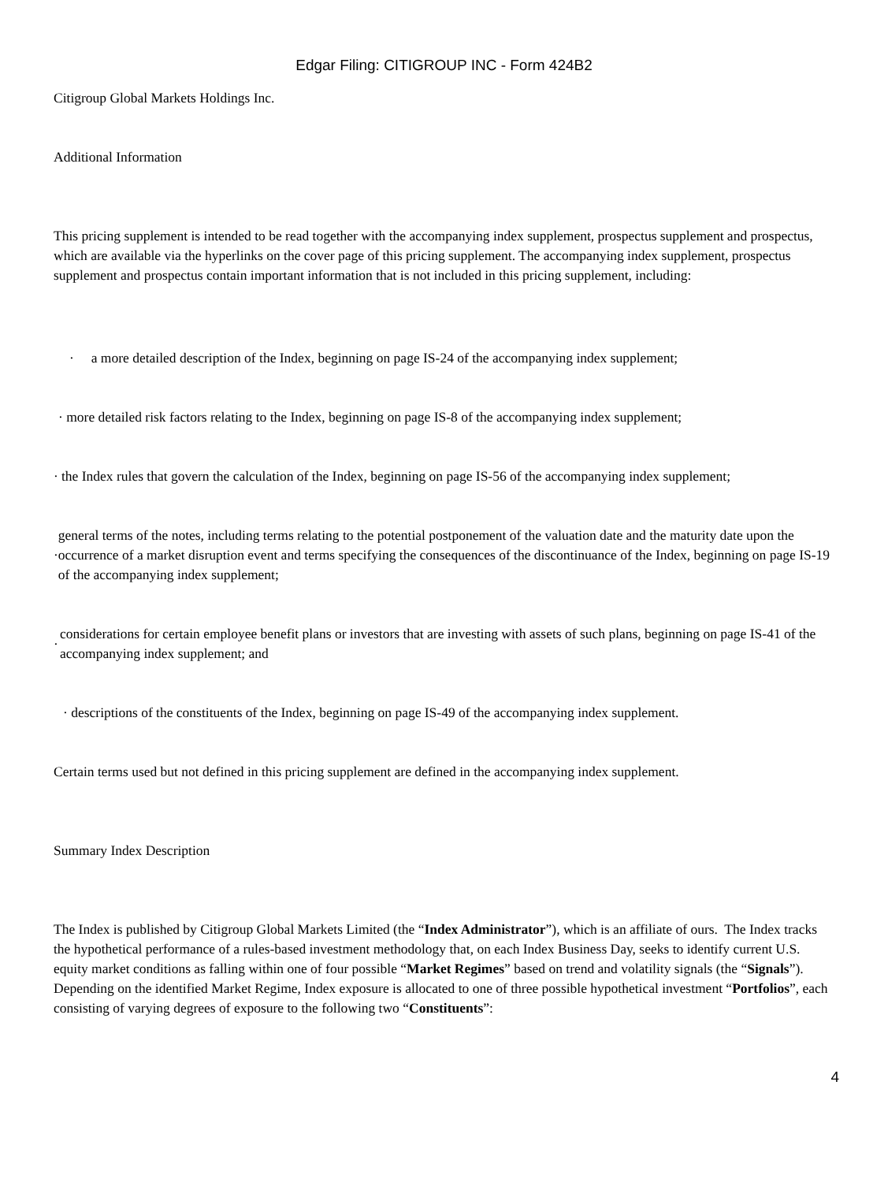Edgar Filing: CITIGROUP INC - Form 424B2
Citigroup Global Markets Holdings Inc.
Additional Information
This pricing supplement is intended to be read together with the accompanying index supplement, prospectus supplement and prospectus, which are available via the hyperlinks on the cover page of this pricing supplement. The accompanying index supplement, prospectus supplement and prospectus contain important information that is not included in this pricing supplement, including:
· a more detailed description of the Index, beginning on page IS-24 of the accompanying index supplement;
· more detailed risk factors relating to the Index, beginning on page IS-8 of the accompanying index supplement;
· the Index rules that govern the calculation of the Index, beginning on page IS-56 of the accompanying index supplement;
· general terms of the notes, including terms relating to the potential postponement of the valuation date and the maturity date upon the occurrence of a market disruption event and terms specifying the consequences of the discontinuance of the Index, beginning on page IS-19 of the accompanying index supplement;
· considerations for certain employee benefit plans or investors that are investing with assets of such plans, beginning on page IS-41 of the accompanying index supplement; and
· descriptions of the constituents of the Index, beginning on page IS-49 of the accompanying index supplement.
Certain terms used but not defined in this pricing supplement are defined in the accompanying index supplement.
Summary Index Description
The Index is published by Citigroup Global Markets Limited (the “Index Administrator”), which is an affiliate of ours. The Index tracks the hypothetical performance of a rules-based investment methodology that, on each Index Business Day, seeks to identify current U.S. equity market conditions as falling within one of four possible “Market Regimes” based on trend and volatility signals (the “Signals”). Depending on the identified Market Regime, Index exposure is allocated to one of three possible hypothetical investment “Portfolios”, each consisting of varying degrees of exposure to the following two “Constituents”:
4